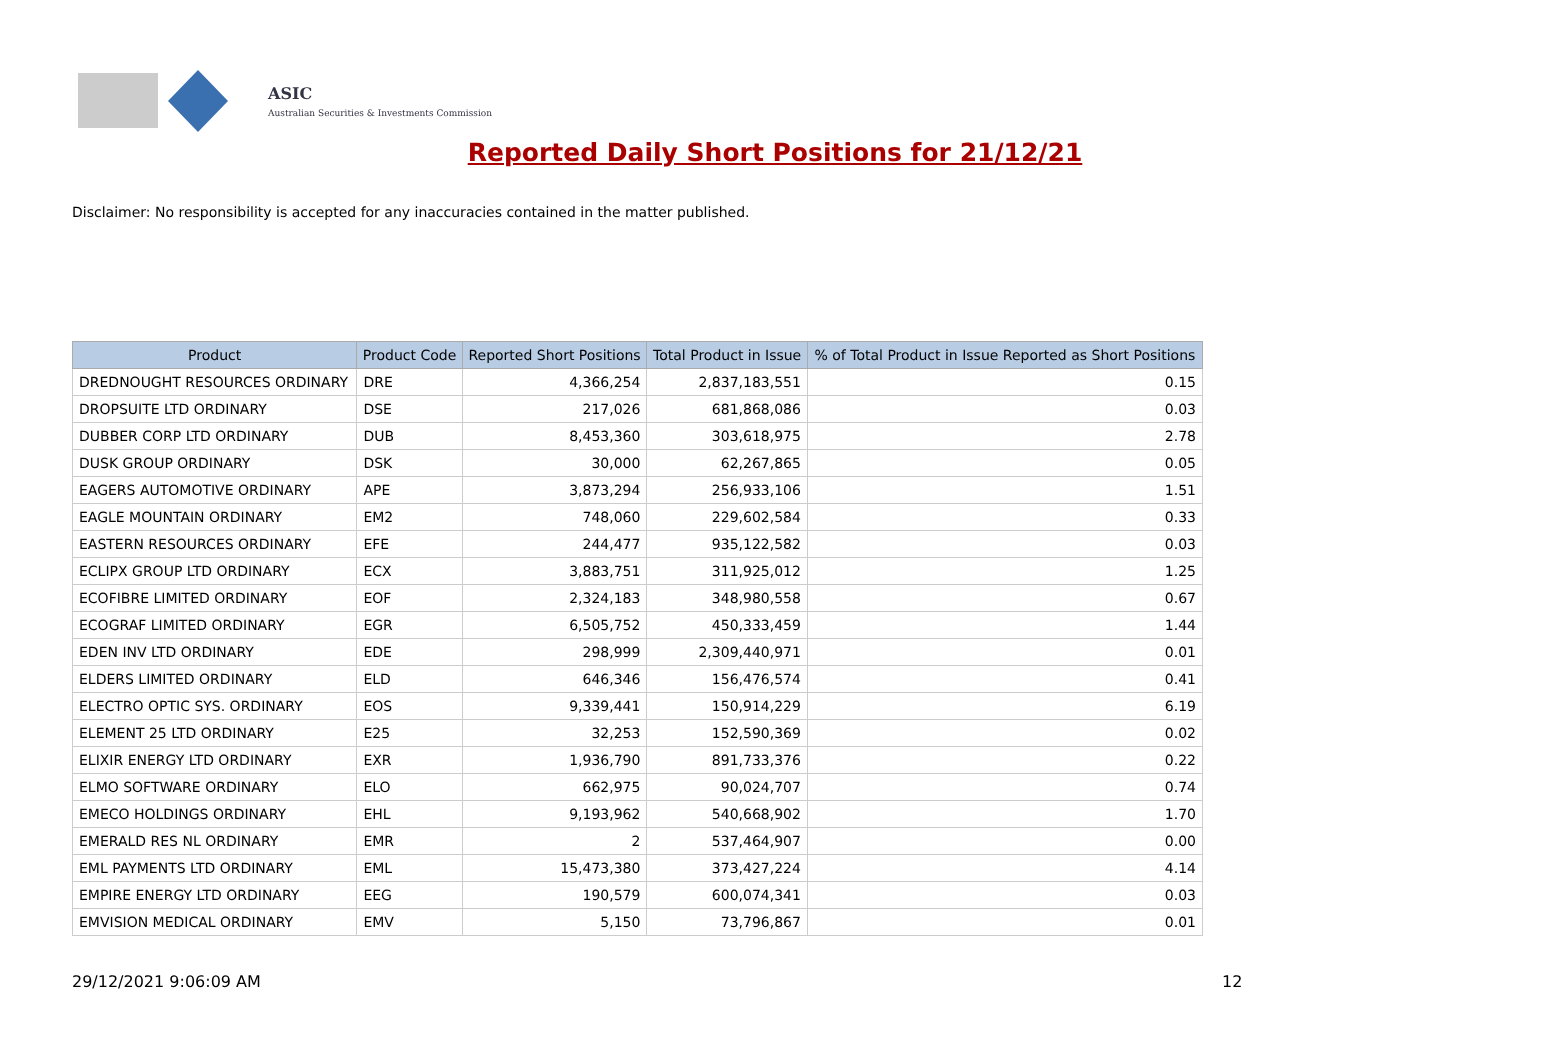ASIC
Australian Securities & Investments Commission
Reported Daily Short Positions for 21/12/21
Disclaimer: No responsibility is accepted for any inaccuracies contained in the matter published.
| Product | Product Code | Reported Short Positions | Total Product in Issue | % of Total Product in Issue Reported as Short Positions |
| --- | --- | --- | --- | --- |
| DREDNOUGHT RESOURCES ORDINARY | DRE | 4,366,254 | 2,837,183,551 | 0.15 |
| DROPSUITE LTD ORDINARY | DSE | 217,026 | 681,868,086 | 0.03 |
| DUBBER CORP LTD ORDINARY | DUB | 8,453,360 | 303,618,975 | 2.78 |
| DUSK GROUP ORDINARY | DSK | 30,000 | 62,267,865 | 0.05 |
| EAGERS AUTOMOTIVE ORDINARY | APE | 3,873,294 | 256,933,106 | 1.51 |
| EAGLE MOUNTAIN ORDINARY | EM2 | 748,060 | 229,602,584 | 0.33 |
| EASTERN RESOURCES ORDINARY | EFE | 244,477 | 935,122,582 | 0.03 |
| ECLIPX GROUP LTD ORDINARY | ECX | 3,883,751 | 311,925,012 | 1.25 |
| ECOFIBRE LIMITED ORDINARY | EOF | 2,324,183 | 348,980,558 | 0.67 |
| ECOGRAF LIMITED ORDINARY | EGR | 6,505,752 | 450,333,459 | 1.44 |
| EDEN INV LTD ORDINARY | EDE | 298,999 | 2,309,440,971 | 0.01 |
| ELDERS LIMITED ORDINARY | ELD | 646,346 | 156,476,574 | 0.41 |
| ELECTRO OPTIC SYS. ORDINARY | EOS | 9,339,441 | 150,914,229 | 6.19 |
| ELEMENT 25 LTD ORDINARY | E25 | 32,253 | 152,590,369 | 0.02 |
| ELIXIR ENERGY LTD ORDINARY | EXR | 1,936,790 | 891,733,376 | 0.22 |
| ELMO SOFTWARE ORDINARY | ELO | 662,975 | 90,024,707 | 0.74 |
| EMECO HOLDINGS ORDINARY | EHL | 9,193,962 | 540,668,902 | 1.70 |
| EMERALD RES NL ORDINARY | EMR | 2 | 537,464,907 | 0.00 |
| EML PAYMENTS LTD ORDINARY | EML | 15,473,380 | 373,427,224 | 4.14 |
| EMPIRE ENERGY LTD ORDINARY | EEG | 190,579 | 600,074,341 | 0.03 |
| EMVISION MEDICAL ORDINARY | EMV | 5,150 | 73,796,867 | 0.01 |
29/12/2021 9:06:09 AM 12